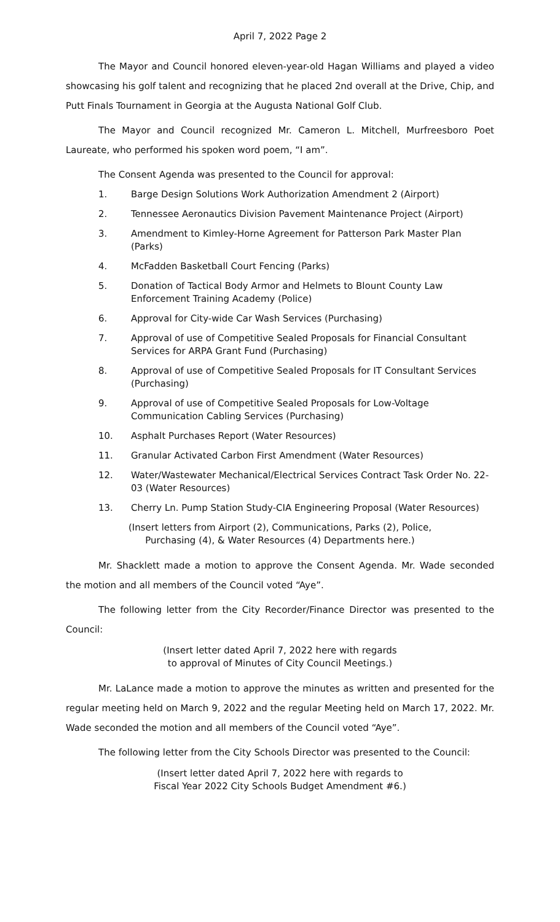April 7, 2022 Page 2
The Mayor and Council honored eleven-year-old Hagan Williams and played a video showcasing his golf talent and recognizing that he placed 2nd overall at the Drive, Chip, and Putt Finals Tournament in Georgia at the Augusta National Golf Club.
The Mayor and Council recognized Mr. Cameron L. Mitchell, Murfreesboro Poet Laureate, who performed his spoken word poem, “I am”.
The Consent Agenda was presented to the Council for approval:
1. Barge Design Solutions Work Authorization Amendment 2 (Airport)
2. Tennessee Aeronautics Division Pavement Maintenance Project (Airport)
3. Amendment to Kimley-Horne Agreement for Patterson Park Master Plan (Parks)
4. McFadden Basketball Court Fencing (Parks)
5. Donation of Tactical Body Armor and Helmets to Blount County Law Enforcement Training Academy (Police)
6. Approval for City-wide Car Wash Services (Purchasing)
7. Approval of use of Competitive Sealed Proposals for Financial Consultant Services for ARPA Grant Fund (Purchasing)
8. Approval of use of Competitive Sealed Proposals for IT Consultant Services (Purchasing)
9. Approval of use of Competitive Sealed Proposals for Low-Voltage Communication Cabling Services (Purchasing)
10. Asphalt Purchases Report (Water Resources)
11. Granular Activated Carbon First Amendment (Water Resources)
12. Water/Wastewater Mechanical/Electrical Services Contract Task Order No. 22-03 (Water Resources)
13. Cherry Ln. Pump Station Study-CIA Engineering Proposal (Water Resources)
(Insert letters from Airport (2), Communications, Parks (2), Police,
Purchasing (4), & Water Resources (4) Departments here.)
Mr. Shacklett made a motion to approve the Consent Agenda. Mr. Wade seconded the motion and all members of the Council voted “Aye”.
The following letter from the City Recorder/Finance Director was presented to the Council:
(Insert letter dated April 7, 2022 here with regards
to approval of Minutes of City Council Meetings.)
Mr. LaLance made a motion to approve the minutes as written and presented for the regular meeting held on March 9, 2022 and the regular Meeting held on March 17, 2022. Mr. Wade seconded the motion and all members of the Council voted “Aye”.
The following letter from the City Schools Director was presented to the Council:
(Insert letter dated April 7, 2022 here with regards to
Fiscal Year 2022 City Schools Budget Amendment #6.)